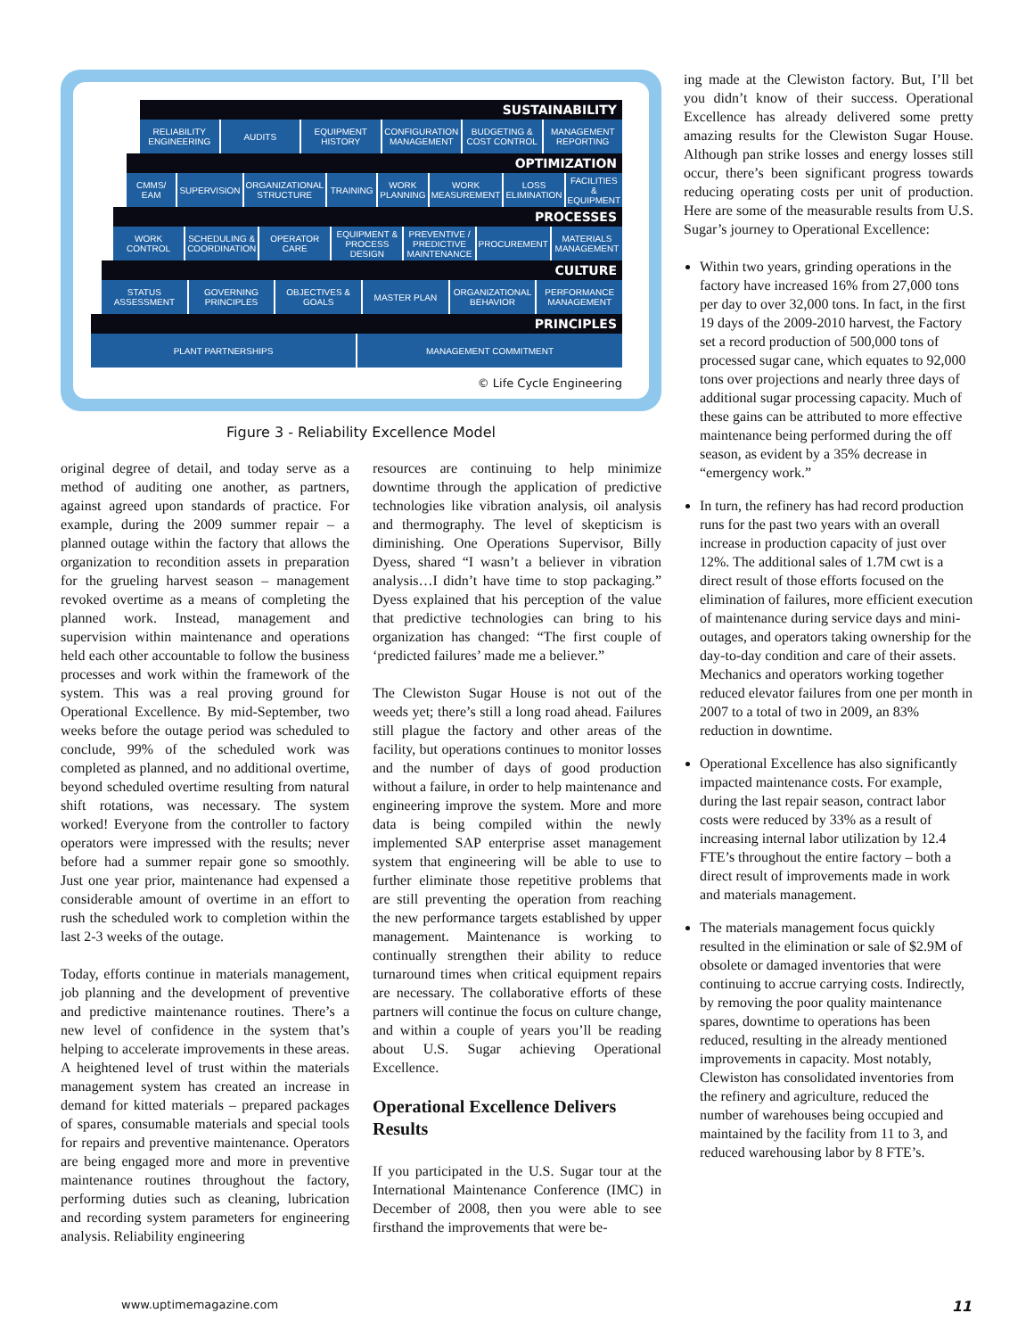SUSTAINABILITY
RELIABILITY ENGINEERING AUDITS EQUIPMENT HISTORY CONFIGURATION MANAGEMENT BUDGETING & COST CONTROL MANAGEMENT REPORTING
OPTIMIZATION
CMMS/ EAM SUPERVISION ORGANIZATIONAL STRUCTURE TRAINING WORK PLANNING WORK MEASUREMENT LOSS ELIMINATION FACILITIES & EQUIPMENT
PROCESSES
WORK CONTROL SCHEDULING & COORDINATION OPERATOR CARE EQUIPMENT & PROCESS DESIGN PREVENTIVE / PREDICTIVE MAINTENANCE
PROCUREMENT MATERIALS MANAGEMENT
CULTURE
STATUS ASSESSMENT GOVERNING PRINCIPLES OBJECTIVES & GOALS MASTER PLAN ORGANIZATIONAL BEHAVIOR PERFORMANCE MANAGEMENT
PRINCIPLES
PLANT PARTNERSHIPS MANAGEMENT COMMITMENT
© Life Cycle Engineering
Figure 3 - Reliability Excellence Model
original degree of detail, and today serve as a method of auditing one another, as partners, against agreed upon standards of practice. For example, during the 2009 summer repair – a planned outage within the factory that allows the organization to recondition assets in preparation for the grueling harvest season – management revoked overtime as a means of completing the planned work. Instead, management and supervision within maintenance and operations held each other accountable to follow the business processes and work within the framework of the system. This was a real proving ground for Operational Excellence. By mid-September, two weeks before the outage period was scheduled to conclude, 99% of the scheduled work was completed as planned, and no additional overtime, beyond scheduled overtime resulting from natural shift rotations, was necessary. The system worked! Everyone from the controller to factory operators were impressed with the results; never before had a summer repair gone so smoothly. Just one year prior, maintenance had expensed a considerable amount of overtime in an effort to rush the scheduled work to completion within the last 2-3 weeks of the outage.
Today, efforts continue in materials management, job planning and the development of preventive and predictive maintenance routines. There’s a new level of confidence in the system that’s helping to accelerate improvements in these areas. A heightened level of trust within the materials management system has created an increase in demand for kitted materials – prepared packages of spares, consumable materials and special tools for repairs and preventive maintenance. Operators are being engaged more and more in preventive maintenance routines throughout the factory, performing duties such as cleaning, lubrication and recording system parameters for engineering analysis. Reliability engineering
resources are continuing to help minimize downtime through the application of predictive technologies like vibration analysis, oil analysis and thermography. The level of skepticism is diminishing. One Operations Supervisor, Billy Dyess, shared “I wasn’t a believer in vibration analysis…I didn’t have time to stop packaging.” Dyess explained that his perception of the value that predictive technologies can bring to his organization has changed: “The first couple of ‘predicted failures’ made me a believer.”
The Clewiston Sugar House is not out of the weeds yet; there’s still a long road ahead. Failures still plague the factory and other areas of the facility, but operations continues to monitor losses and the number of days of good production without a failure, in order to help maintenance and engineering improve the system. More and more data is being compiled within the newly implemented SAP enterprise asset management system that engineering will be able to use to further eliminate those repetitive problems that are still preventing the operation from reaching the new performance targets established by upper management. Maintenance is working to continually strengthen their ability to reduce turnaround times when critical equipment repairs are necessary. The collaborative efforts of these partners will continue the focus on culture change, and within a couple of years you’ll be reading about U.S. Sugar achieving Operational Excellence.
Operational Excellence Delivers Results
If you participated in the U.S. Sugar tour at the International Maintenance Conference (IMC) in December of 2008, then you were able to see firsthand the improvements that were be-
ing made at the Clewiston factory. But, I’ll bet you didn’t know of their success. Operational Excellence has already delivered some pretty amazing results for the Clewiston Sugar House. Although pan strike losses and energy losses still occur, there’s been significant progress towards reducing operating costs per unit of production. Here are some of the measurable results from U.S. Sugar’s journey to Operational Excellence:
Within two years, grinding operations in the factory have increased 16% from 27,000 tons per day to over 32,000 tons. In fact, in the first 19 days of the 2009-2010 harvest, the Factory set a record production of 500,000 tons of processed sugar cane, which equates to 92,000 tons over projections and nearly three days of additional sugar processing capacity. Much of these gains can be attributed to more effective maintenance being performed during the off season, as evident by a 35% decrease in “emergency work.”
In turn, the refinery has had record production runs for the past two years with an overall increase in production capacity of just over 12%. The additional sales of 1.7M cwt is a direct result of those efforts focused on the elimination of failures, more efficient execution of maintenance during service days and mini-outages, and operators taking ownership for the day-to-day condition and care of their assets. Mechanics and operators working together reduced elevator failures from one per month in 2007 to a total of two in 2009, an 83% reduction in downtime.
Operational Excellence has also significantly impacted maintenance costs. For example, during the last repair season, contract labor costs were reduced by 33% as a result of increasing internal labor utilization by 12.4 FTE’s throughout the entire factory – both a direct result of improvements made in work and materials management.
The materials management focus quickly resulted in the elimination or sale of $2.9M of obsolete or damaged inventories that were continuing to accrue carrying costs. Indirectly, by removing the poor quality maintenance spares, downtime to operations has been reduced, resulting in the already mentioned improvements in capacity. Most notably, Clewiston has consolidated inventories from the refinery and agriculture, reduced the number of warehouses being occupied and maintained by the facility from 11 to 3, and reduced warehousing labor by 8 FTE’s.
www.uptimemagazine.com 11